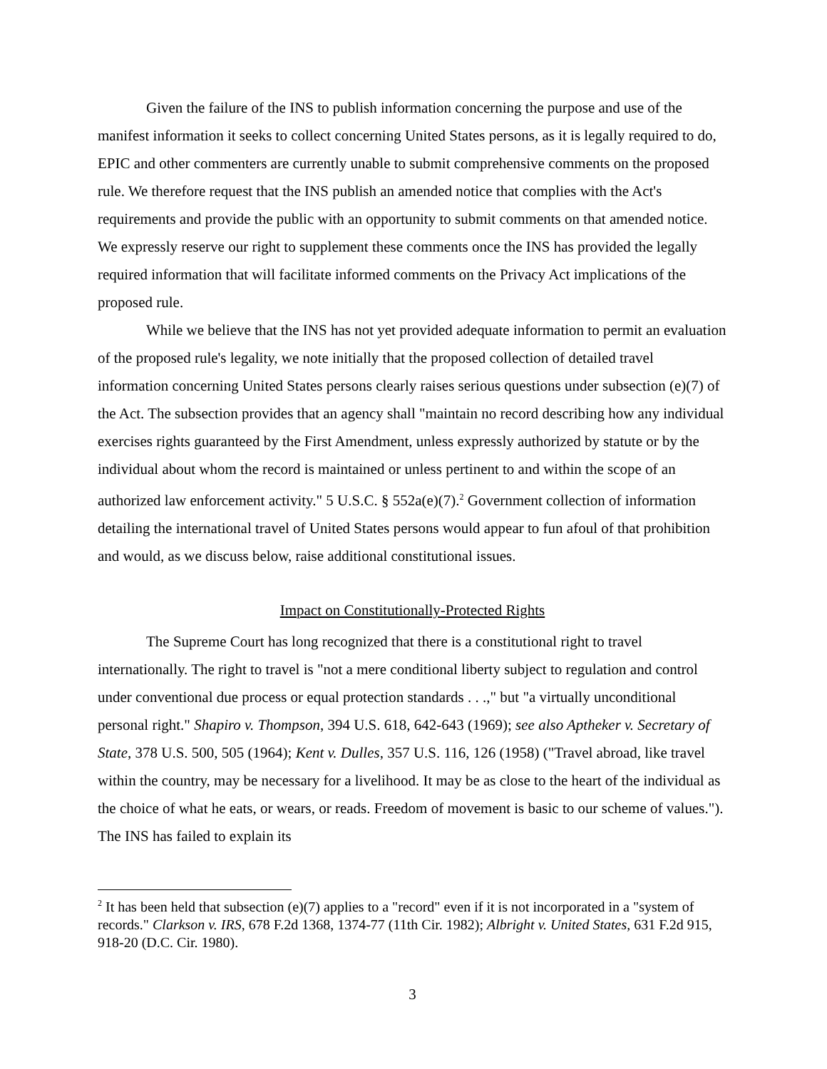Given the failure of the INS to publish information concerning the purpose and use of the manifest information it seeks to collect concerning United States persons, as it is legally required to do, EPIC and other commenters are currently unable to submit comprehensive comments on the proposed rule. We therefore request that the INS publish an amended notice that complies with the Act's requirements and provide the public with an opportunity to submit comments on that amended notice. We expressly reserve our right to supplement these comments once the INS has provided the legally required information that will facilitate informed comments on the Privacy Act implications of the proposed rule.
While we believe that the INS has not yet provided adequate information to permit an evaluation of the proposed rule's legality, we note initially that the proposed collection of detailed travel information concerning United States persons clearly raises serious questions under subsection (e)(7) of the Act. The subsection provides that an agency shall "maintain no record describing how any individual exercises rights guaranteed by the First Amendment, unless expressly authorized by statute or by the individual about whom the record is maintained or unless pertinent to and within the scope of an authorized law enforcement activity." 5 U.S.C. § 552a(e)(7).<sup>2</sup> Government collection of information detailing the international travel of United States persons would appear to fun afoul of that prohibition and would, as we discuss below, raise additional constitutional issues.
Impact on Constitutionally-Protected Rights
The Supreme Court has long recognized that there is a constitutional right to travel internationally. The right to travel is "not a mere conditional liberty subject to regulation and control under conventional due process or equal protection standards . . .," but "a virtually unconditional personal right." Shapiro v. Thompson, 394 U.S. 618, 642-643 (1969); see also Aptheker v. Secretary of State, 378 U.S. 500, 505 (1964); Kent v. Dulles, 357 U.S. 116, 126 (1958) ("Travel abroad, like travel within the country, may be necessary for a livelihood. It may be as close to the heart of the individual as the choice of what he eats, or wears, or reads. Freedom of movement is basic to our scheme of values."). The INS has failed to explain its
<sup>2</sup> It has been held that subsection (e)(7) applies to a "record" even if it is not incorporated in a "system of records." Clarkson v. IRS, 678 F.2d 1368, 1374-77 (11th Cir. 1982); Albright v. United States, 631 F.2d 915, 918-20 (D.C. Cir. 1980).
3